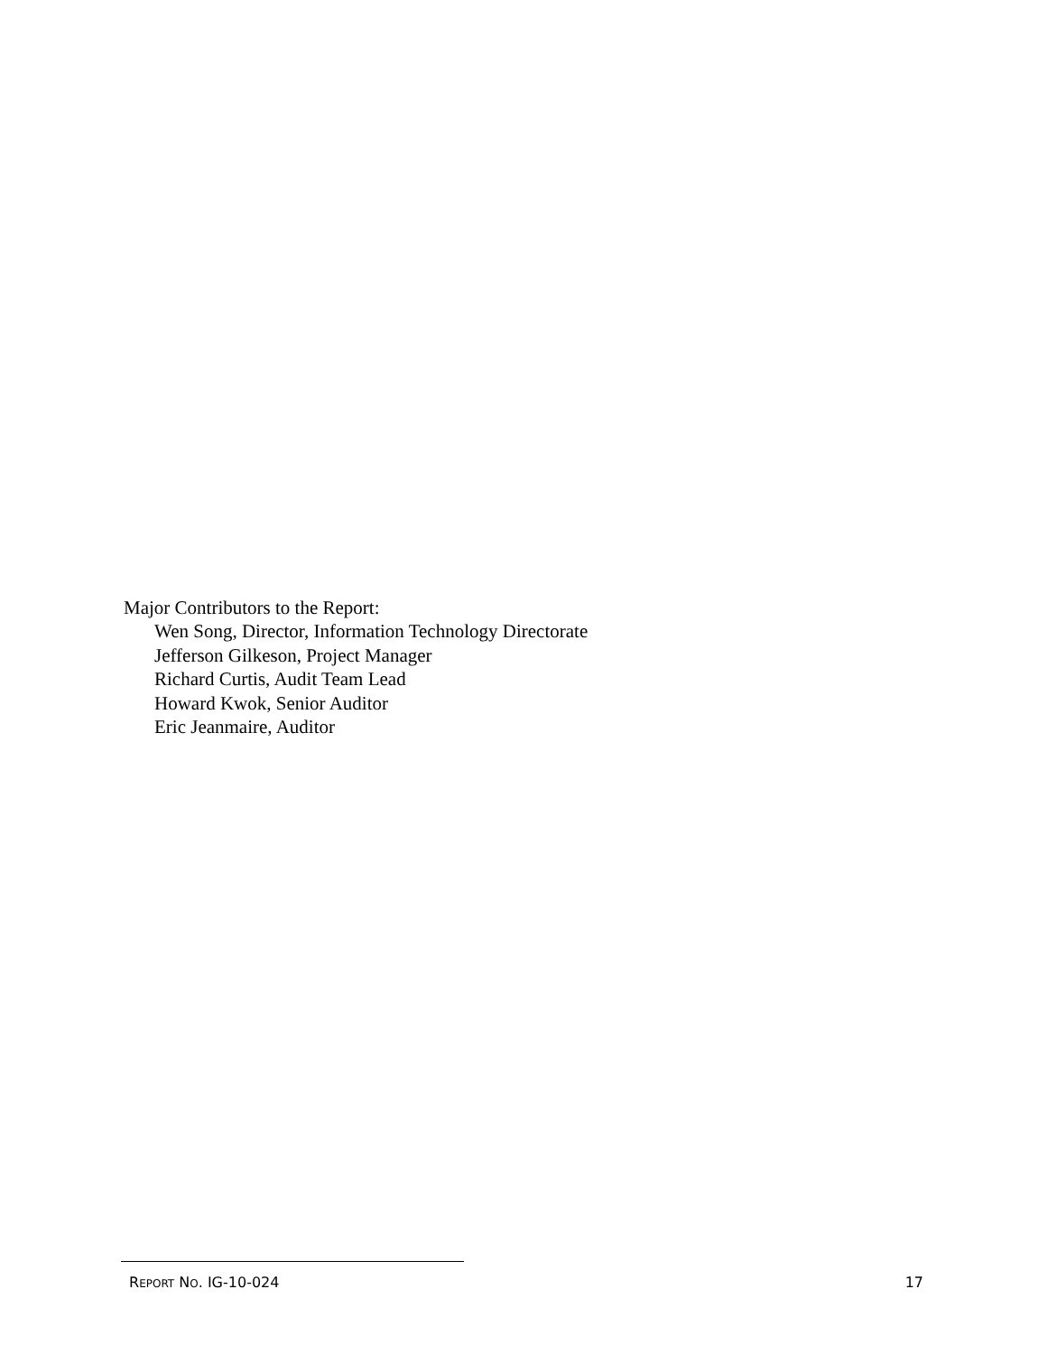Major Contributors to the Report:
Wen Song, Director, Information Technology Directorate
Jefferson Gilkeson, Project Manager
Richard Curtis, Audit Team Lead
Howard Kwok, Senior Auditor
Eric Jeanmaire, Auditor
REPORT NO. IG-10-024 17